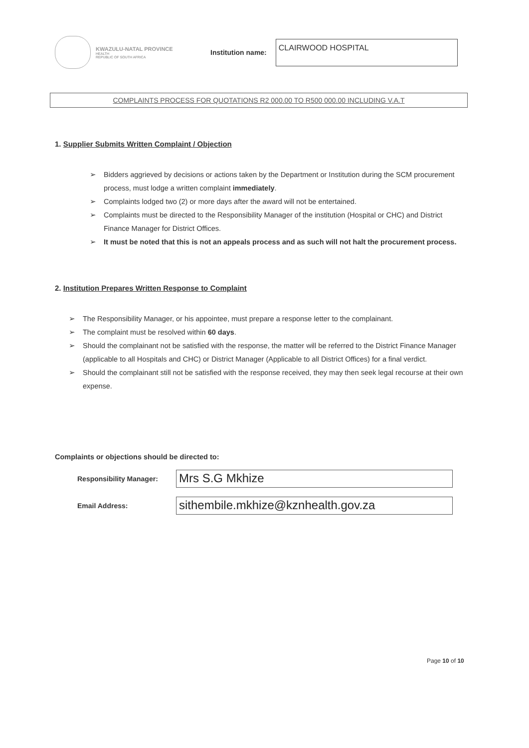KWAZULU-NATAL PROVINCE
HEALTH
REPUBLIC OF SOUTH AFRICA
Institution name:
CLAIRWOOD HOSPITAL
COMPLAINTS PROCESS FOR QUOTATIONS R2 000.00 TO R500 000.00 INCLUDING V.A.T
1. Supplier Submits Written Complaint / Objection
➢ Bidders aggrieved by decisions or actions taken by the Department or Institution during the SCM procurement process, must lodge a written complaint immediately.
➢ Complaints lodged two (2) or more days after the award will not be entertained.
➢ Complaints must be directed to the Responsibility Manager of the institution (Hospital or CHC) and District Finance Manager for District Offices.
➢ It must be noted that this is not an appeals process and as such will not halt the procurement process.
2. Institution Prepares Written Response to Complaint
➢ The Responsibility Manager, or his appointee, must prepare a response letter to the complainant.
➢ The complaint must be resolved within 60 days.
➢ Should the complainant not be satisfied with the response, the matter will be referred to the District Finance Manager (applicable to all Hospitals and CHC) or District Manager (Applicable to all District Offices) for a final verdict.
➢ Should the complainant still not be satisfied with the response received, they may then seek legal recourse at their own expense.
Complaints or objections should be directed to:
Responsibility Manager:
Mrs S.G Mkhize
Email Address:
sithembile.mkhize@kznhealth.gov.za
Page 10 of 10